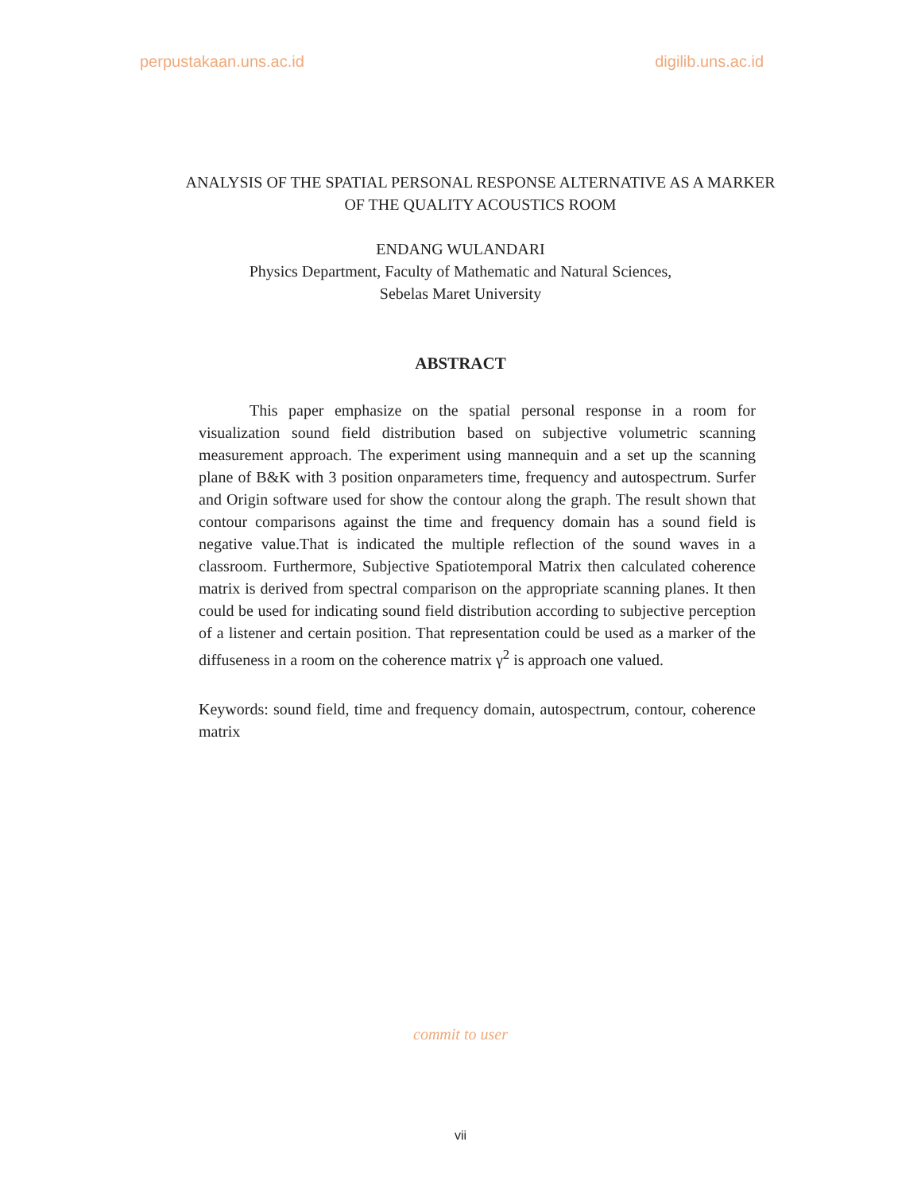perpustakaan.uns.ac.id digilib.uns.ac.id
ANALYSIS OF THE SPATIAL PERSONAL RESPONSE ALTERNATIVE AS A MARKER OF THE QUALITY ACOUSTICS ROOM
ENDANG WULANDARI
Physics Department, Faculty of Mathematic and Natural Sciences,
Sebelas Maret University
ABSTRACT
This paper emphasize on the spatial personal response in a room for visualization sound field distribution based on subjective volumetric scanning measurement approach. The experiment using mannequin and a set up the scanning plane of B&K with 3 position onparameters time, frequency and autospectrum. Surfer and Origin software used for show the contour along the graph. The result shown that contour comparisons against the time and frequency domain has a sound field is negative value.That is indicated the multiple reflection of the sound waves in a classroom. Furthermore, Subjective Spatiotemporal Matrix then calculated coherence matrix is derived from spectral comparison on the appropriate scanning planes. It then could be used for indicating sound field distribution according to subjective perception of a listener and certain position. That representation could be used as a marker of the diffuseness in a room on the coherence matrix γ<sup>2</sup> is approach one valued.
Keywords: sound field, time and frequency domain, autospectrum, contour, coherence matrix
commit to user
vii